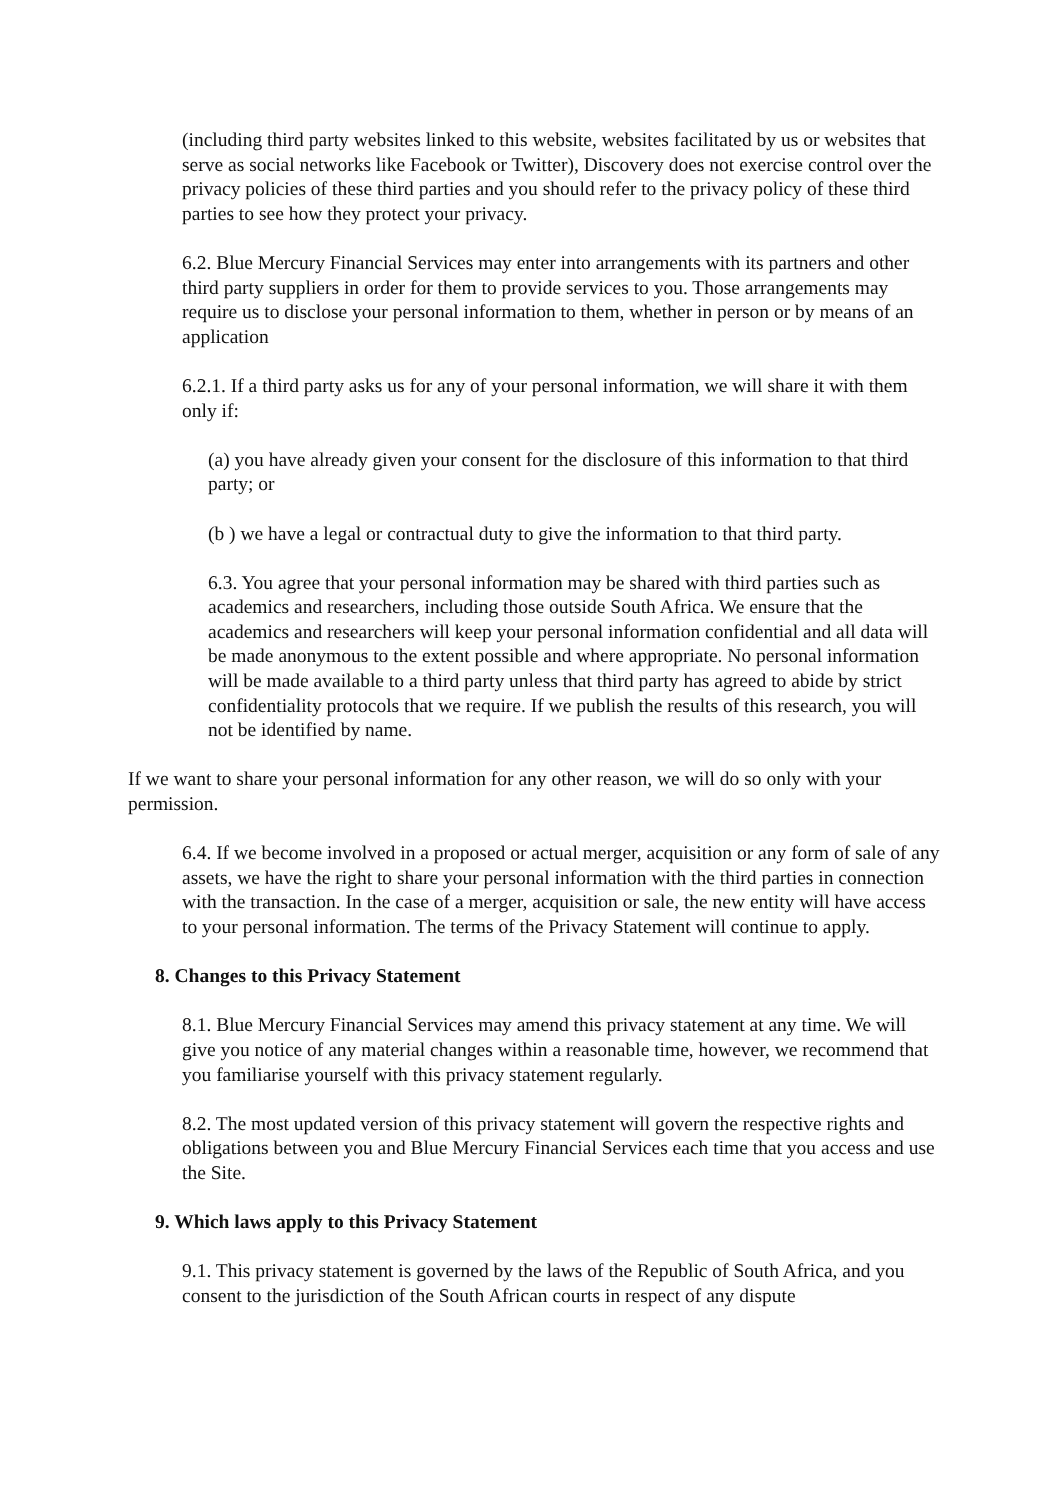(including third party websites linked to this website, websites facilitated by us or websites that serve as social networks like Facebook or Twitter), Discovery does not exercise control over the privacy policies of these third parties and you should refer to the privacy policy of these third parties to see how they protect your privacy.
6.2. Blue Mercury Financial Services may enter into arrangements with its partners and other third party suppliers in order for them to provide services to you. Those arrangements may require us to disclose your personal information to them, whether in person or by means of an application
6.2.1. If a third party asks us for any of your personal information, we will share it with them only if:
(a) you have already given your consent for the disclosure of this information to that third party; or
(b ) we have a legal or contractual duty to give the information to that third party.
6.3. You agree that your personal information may be shared with third parties such as academics and researchers, including those outside South Africa. We ensure that the academics and researchers will keep your personal information confidential and all data will be made anonymous to the extent possible and where appropriate. No personal information will be made available to a third party unless that third party has agreed to abide by strict confidentiality protocols that we require. If we publish the results of this research, you will not be identified by name.
If we want to share your personal information for any other reason, we will do so only with your permission.
6.4. If we become involved in a proposed or actual merger, acquisition or any form of sale of any assets, we have the right to share your personal information with the third parties in connection with the transaction. In the case of a merger, acquisition or sale, the new entity will have access to your personal information. The terms of the Privacy Statement will continue to apply.
8. Changes to this Privacy Statement
8.1. Blue Mercury Financial Services may amend this privacy statement at any time. We will give you notice of any material changes within a reasonable time, however, we recommend that you familiarise yourself with this privacy statement regularly.
8.2. The most updated version of this privacy statement will govern the respective rights and obligations between you and Blue Mercury Financial Services each time that you access and use the Site.
9. Which laws apply to this Privacy Statement
9.1. This privacy statement is governed by the laws of the Republic of South Africa, and you consent to the jurisdiction of the South African courts in respect of any dispute